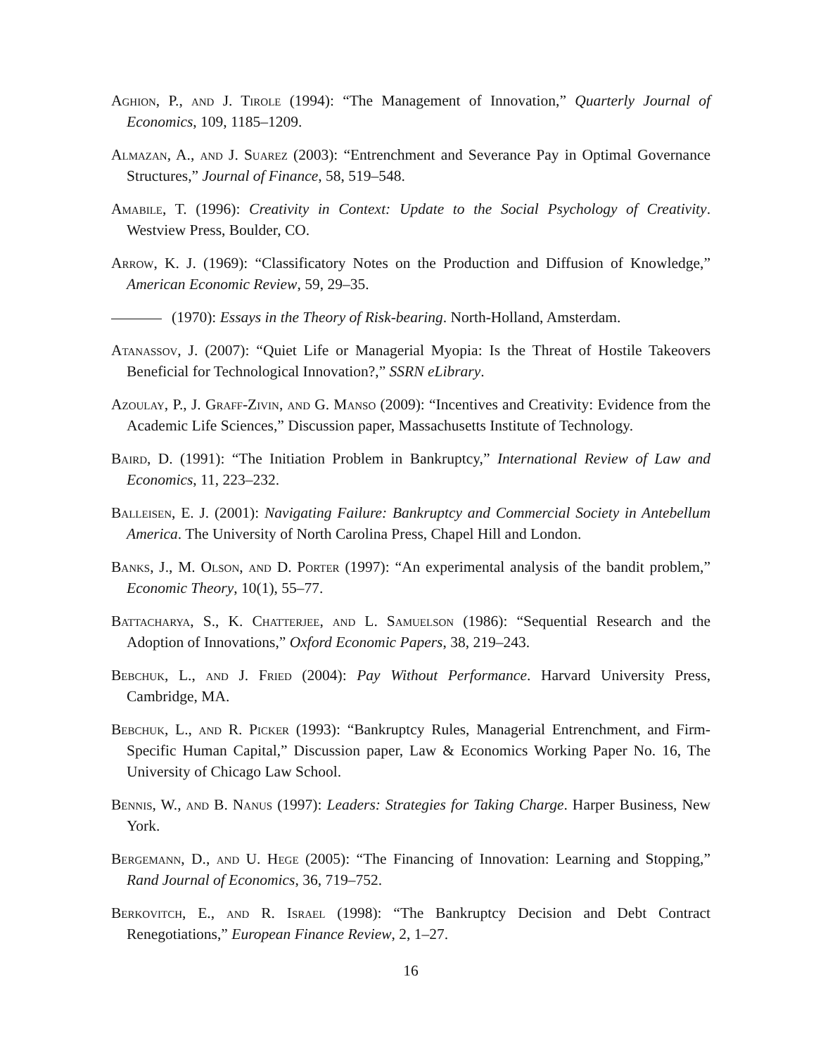Aghion, P., and J. Tirole (1994): “The Management of Innovation,” Quarterly Journal of Economics, 109, 1185–1209.
Almazan, A., and J. Suarez (2003): “Entrenchment and Severance Pay in Optimal Governance Structures,” Journal of Finance, 58, 519–548.
Amabile, T. (1996): Creativity in Context: Update to the Social Psychology of Creativity. Westview Press, Boulder, CO.
Arrow, K. J. (1969): “Classificatory Notes on the Production and Diffusion of Knowledge,” American Economic Review, 59, 29–35.
(1970): Essays in the Theory of Risk-bearing. North-Holland, Amsterdam.
Atanassov, J. (2007): “Quiet Life or Managerial Myopia: Is the Threat of Hostile Takeovers Beneficial for Technological Innovation?,” SSRN eLibrary.
Azoulay, P., J. Graff-Zivin, and G. Manso (2009): “Incentives and Creativity: Evidence from the Academic Life Sciences,” Discussion paper, Massachusetts Institute of Technology.
Baird, D. (1991): “The Initiation Problem in Bankruptcy,” International Review of Law and Economics, 11, 223–232.
Balleisen, E. J. (2001): Navigating Failure: Bankruptcy and Commercial Society in Antebellum America. The University of North Carolina Press, Chapel Hill and London.
Banks, J., M. Olson, and D. Porter (1997): “An experimental analysis of the bandit problem,” Economic Theory, 10(1), 55–77.
Battacharya, S., K. Chatterjee, and L. Samuelson (1986): “Sequential Research and the Adoption of Innovations,” Oxford Economic Papers, 38, 219–243.
Bebchuk, L., and J. Fried (2004): Pay Without Performance. Harvard University Press, Cambridge, MA.
Bebchuk, L., and R. Picker (1993): “Bankruptcy Rules, Managerial Entrenchment, and Firm-Specific Human Capital,” Discussion paper, Law & Economics Working Paper No. 16, The University of Chicago Law School.
Bennis, W., and B. Nanus (1997): Leaders: Strategies for Taking Charge. Harper Business, New York.
Bergemann, D., and U. Hege (2005): “The Financing of Innovation: Learning and Stopping,” Rand Journal of Economics, 36, 719–752.
Berkovitch, E., and R. Israel (1998): “The Bankruptcy Decision and Debt Contract Renegotiations,” European Finance Review, 2, 1–27.
16